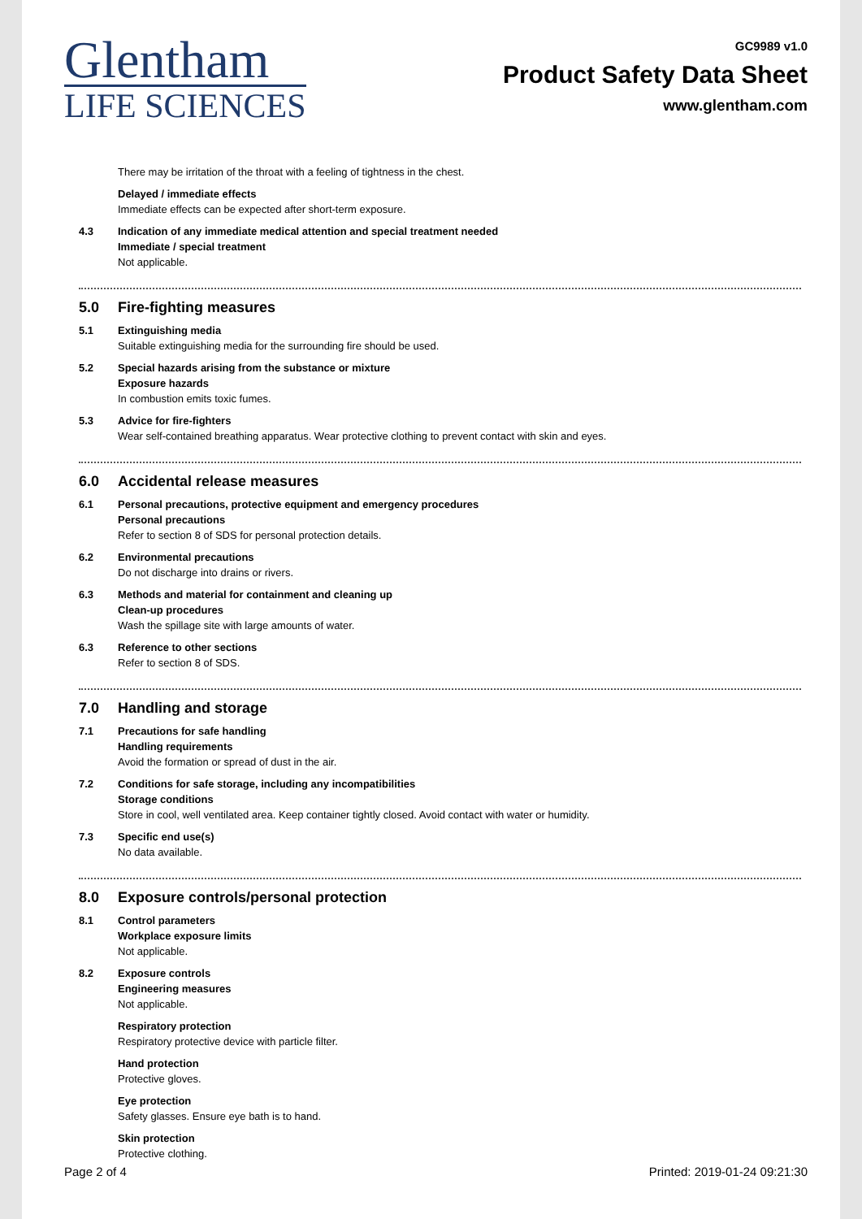Glentham
LIFE SCIENCES
GC9989 v1.0
Product Safety Data Sheet
www.glentham.com
There may be irritation of the throat with a feeling of tightness in the chest.
Delayed / immediate effects
Immediate effects can be expected after short-term exposure.
4.3 Indication of any immediate medical attention and special treatment needed
Immediate / special treatment
Not applicable.
5.0 Fire-fighting measures
5.1 Extinguishing media
Suitable extinguishing media for the surrounding fire should be used.
5.2 Special hazards arising from the substance or mixture
Exposure hazards
In combustion emits toxic fumes.
5.3 Advice for fire-fighters
Wear self-contained breathing apparatus. Wear protective clothing to prevent contact with skin and eyes.
6.0 Accidental release measures
6.1 Personal precautions, protective equipment and emergency procedures
Personal precautions
Refer to section 8 of SDS for personal protection details.
6.2 Environmental precautions
Do not discharge into drains or rivers.
6.3 Methods and material for containment and cleaning up
Clean-up procedures
Wash the spillage site with large amounts of water.
6.3 Reference to other sections
Refer to section 8 of SDS.
7.0 Handling and storage
7.1 Precautions for safe handling
Handling requirements
Avoid the formation or spread of dust in the air.
7.2 Conditions for safe storage, including any incompatibilities
Storage conditions
Store in cool, well ventilated area. Keep container tightly closed. Avoid contact with water or humidity.
7.3 Specific end use(s)
No data available.
8.0 Exposure controls/personal protection
8.1 Control parameters
Workplace exposure limits
Not applicable.
8.2 Exposure controls
Engineering measures
Not applicable.
Respiratory protection
Respiratory protective device with particle filter.
Hand protection
Protective gloves.
Eye protection
Safety glasses. Ensure eye bath is to hand.
Skin protection
Protective clothing.
Page 2 of 4 Printed: 2019-01-24 09:21:30